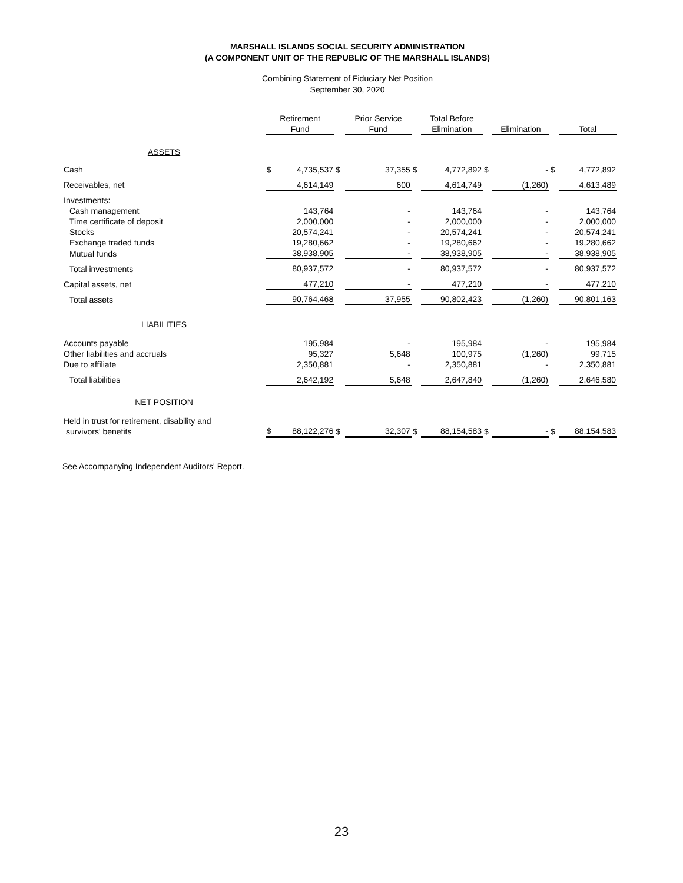MARSHALL ISLANDS SOCIAL SECURITY ADMINISTRATION
(A COMPONENT UNIT OF THE REPUBLIC OF THE MARSHALL ISLANDS)
Combining Statement of Fiduciary Net Position
September 30, 2020
| | Retirement Fund | | | Prior Service Fund | | Total Before Elimination | | Elimination | | Total |
| --- | --- | --- | --- | --- | --- | --- | --- | --- | --- | --- |
| ASSETS | | | | | | | | | | |
| Cash | $ | 4,735,537 | $ | 37,355 | $ | 4,772,892 | $ | - | $ | 4,772,892 |
| Receivables, net | | 4,614,149 | | 600 | | 4,614,749 | | (1,260) | | 4,613,489 |
| Investments: | | | | | | | | | | |
| Cash management | | 143,764 | | - | | 143,764 | | - | | 143,764 |
| Time certificate of deposit | | 2,000,000 | | - | | 2,000,000 | | - | | 2,000,000 |
| Stocks | | 20,574,241 | | - | | 20,574,241 | | - | | 20,574,241 |
| Exchange traded funds | | 19,280,662 | | - | | 19,280,662 | | - | | 19,280,662 |
| Mutual funds | | 38,938,905 | | - | | 38,938,905 | | - | | 38,938,905 |
| Total investments | | 80,937,572 | | - | | 80,937,572 | | - | | 80,937,572 |
| Capital assets, net | | 477,210 | | - | | 477,210 | | - | | 477,210 |
| Total assets | | 90,764,468 | | 37,955 | | 90,802,423 | | (1,260) | | 90,801,163 |
| LIABILITIES | | | | | | | | | | |
| Accounts payable | | 195,984 | | - | | 195,984 | | - | | 195,984 |
| Other liabilities and accruals | | 95,327 | | 5,648 | | 100,975 | | (1,260) | | 99,715 |
| Due to affiliate | | 2,350,881 | | - | | 2,350,881 | | - | | 2,350,881 |
| Total liabilities | | 2,642,192 | | 5,648 | | 2,647,840 | | (1,260) | | 2,646,580 |
| NET POSITION | | | | | | | | | | |
| Held in trust for retirement, disability and survivors' benefits | $ | 88,122,276 | $ | 32,307 | $ | 88,154,583 | $ | - | $ | 88,154,583 |
See Accompanying Independent Auditors' Report.
23